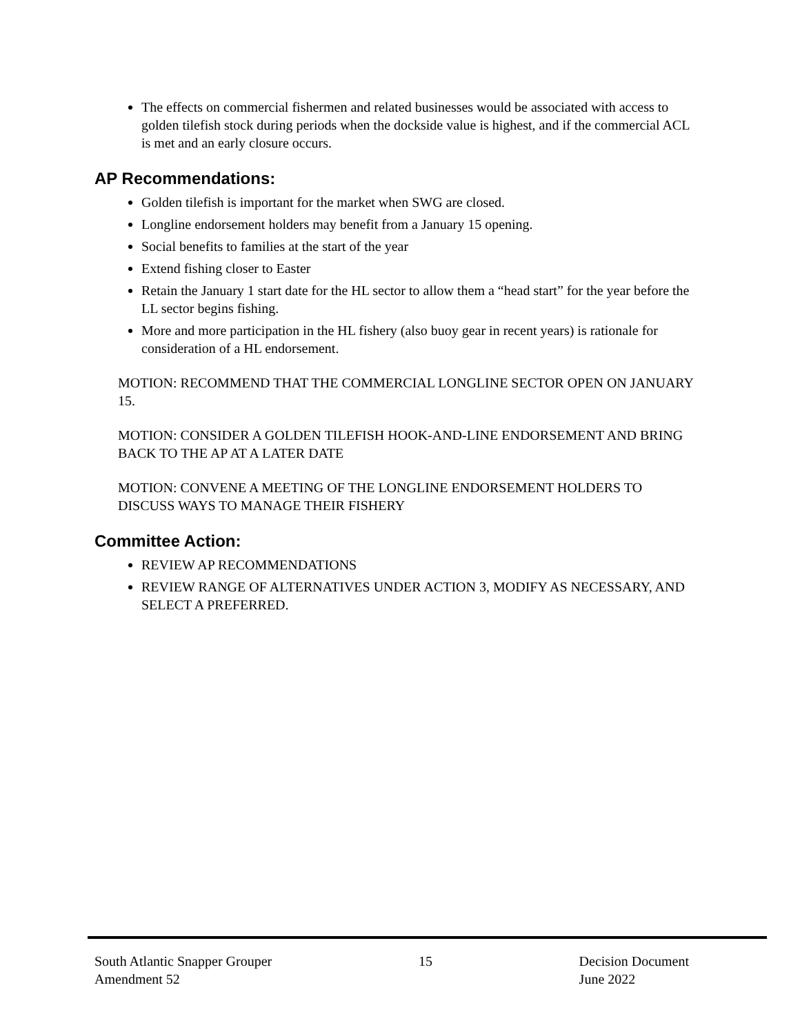The effects on commercial fishermen and related businesses would be associated with access to golden tilefish stock during periods when the dockside value is highest, and if the commercial ACL is met and an early closure occurs.
AP Recommendations:
Golden tilefish is important for the market when SWG are closed.
Longline endorsement holders may benefit from a January 15 opening.
Social benefits to families at the start of the year
Extend fishing closer to Easter
Retain the January 1 start date for the HL sector to allow them a “head start” for the year before the LL sector begins fishing.
More and more participation in the HL fishery (also buoy gear in recent years) is rationale for consideration of a HL endorsement.
MOTION: RECOMMEND THAT THE COMMERCIAL LONGLINE SECTOR OPEN ON JANUARY 15.
MOTION: CONSIDER A GOLDEN TILEFISH HOOK-AND-LINE ENDORSEMENT AND BRING BACK TO THE AP AT A LATER DATE
MOTION: CONVENE A MEETING OF THE LONGLINE ENDORSEMENT HOLDERS TO DISCUSS WAYS TO MANAGE THEIR FISHERY
Committee Action:
REVIEW AP RECOMMENDATIONS
REVIEW RANGE OF ALTERNATIVES UNDER ACTION 3, MODIFY AS NECESSARY, AND SELECT A PREFERRED.
South Atlantic Snapper Grouper
Amendment 52
15 Decision Document
June 2022